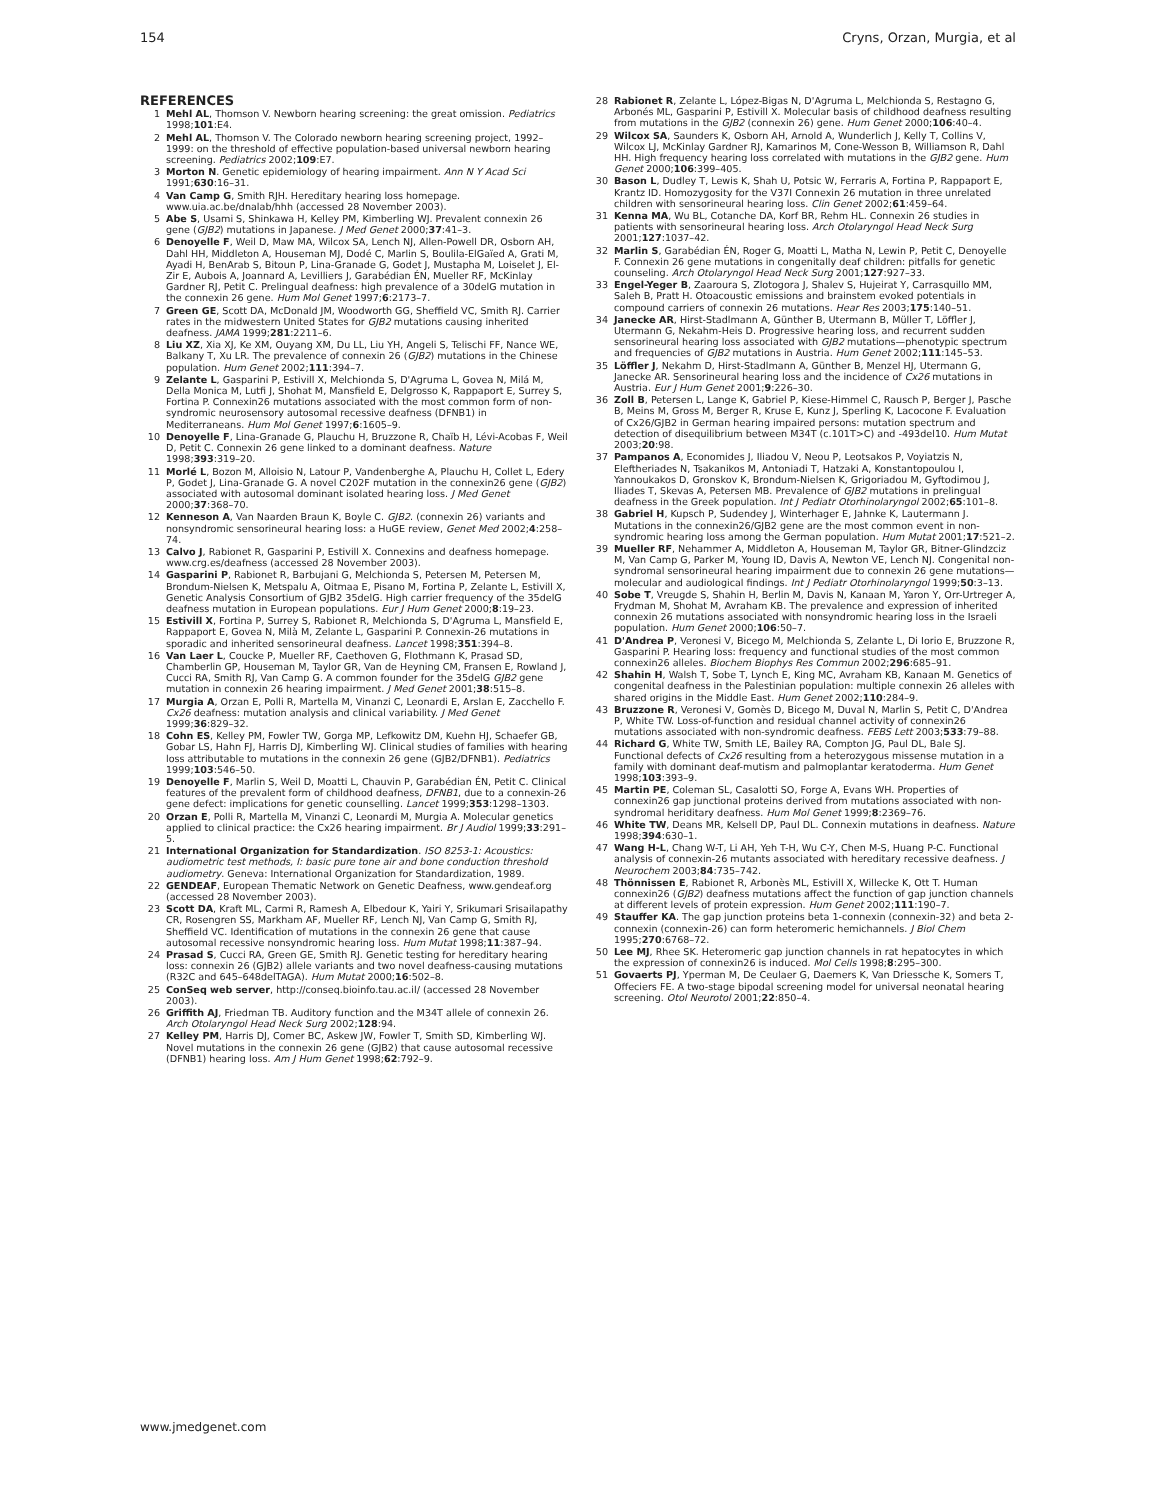154 Cryns, Orzan, Murgia, et al
REFERENCES
1 Mehl AL, Thomson V. Newborn hearing screening: the great omission. Pediatrics 1998;101:E4.
2 Mehl AL, Thomson V. The Colorado newborn hearing screening project, 1992–1999: on the threshold of effective population-based universal newborn hearing screening. Pediatrics 2002;109:E7.
3 Morton N. Genetic epidemiology of hearing impairment. Ann N Y Acad Sci 1991;630:16–31.
4 Van Camp G, Smith RJH. Hereditary hearing loss homepage. www.uia.ac.be/dnalab/hhh (accessed 28 November 2003).
5 Abe S, Usami S, Shinkawa H, Kelley PM, Kimberling WJ. Prevalent connexin 26 gene (GJB2) mutations in Japanese. J Med Genet 2000;37:41–3.
6 Denoyelle F, Weil D, Maw MA, Wilcox SA, Lench NJ, Allen-Powell DR, Osborn AH, Dahl HH, Middleton A, Houseman MJ, Dodé C, Marlin S, Boulila-ElGaïed A, Grati M, Ayadi H, BenArab S, Bitoun P, Lina-Granade G, Godet J, Mustapha M, Loiselet J, El-Zir E, Aubois A, Joannard A, Levilliers J, Garabédian ÉN, Mueller RF, McKinlay Gardner RJ, Petit C. Prelingual deafness: high prevalence of a 30delG mutation in the connexin 26 gene. Hum Mol Genet 1997;6:2173–7.
7 Green GE, Scott DA, McDonald JM, Woodworth GG, Sheffield VC, Smith RJ. Carrier rates in the midwestern United States for GJB2 mutations causing inherited deafness. JAMA 1999;281:2211–6.
8 Liu XZ, Xia XJ, Ke XM, Ouyang XM, Du LL, Liu YH, Angeli S, Telischi FF, Nance WE, Balkany T, Xu LR. The prevalence of connexin 26 (GJB2) mutations in the Chinese population. Hum Genet 2002;111:394–7.
9 Zelante L, Gasparini P, Estivill X, Melchionda S, D'Agruma L, Govea N, Milá M, Della Monica M, Lutfi J, Shohat M, Mansfield E, Delgrosso K, Rappaport E, Surrey S, Fortina P. Connexin26 mutations associated with the most common form of non-syndromic neurosensory autosomal recessive deafness (DFNB1) in Mediterraneans. Hum Mol Genet 1997;6:1605–9.
10 Denoyelle F, Lina-Granade G, Plauchu H, Bruzzone R, Chaïb H, Lévi-Acobas F, Weil D, Petit C. Connexin 26 gene linked to a dominant deafness. Nature 1998;393:319–20.
11 Morlé L, Bozon M, Alloisio N, Latour P, Vandenberghe A, Plauchu H, Collet L, Edery P, Godet J, Lina-Granade G. A novel C202F mutation in the connexin26 gene (GJB2) associated with autosomal dominant isolated hearing loss. J Med Genet 2000;37:368–70.
12 Kenneson A, Van Naarden Braun K, Boyle C. GJB2. (connexin 26) variants and nonsyndromic sensorineural hearing loss: a HuGE review, Genet Med 2002;4:258–74.
13 Calvo J, Rabionet R, Gasparini P, Estivill X. Connexins and deafness homepage. www.crg.es/deafness (accessed 28 November 2003).
14 Gasparini P, Rabionet R, Barbujani G, Melchionda S, Petersen M, Petersen M, Brondum-Nielsen K, Metspalu A, Oitmaa E, Pisano M, Fortina P, Zelante L, Estivill X, Genetic Analysis Consortium of GJB2 35delG. High carrier frequency of the 35delG deafness mutation in European populations. Eur J Hum Genet 2000;8:19–23.
15 Estivill X, Fortina P, Surrey S, Rabionet R, Melchionda S, D'Agruma L, Mansfield E, Rappaport E, Govea N, Milà M, Zelante L, Gasparini P. Connexin-26 mutations in sporadic and inherited sensorineural deafness. Lancet 1998;351:394–8.
16 Van Laer L, Coucke P, Mueller RF, Caethoven G, Flothmann K, Prasad SD, Chamberlin GP, Houseman M, Taylor GR, Van de Heyning CM, Fransen E, Rowland J, Cucci RA, Smith RJ, Van Camp G. A common founder for the 35delG GJB2 gene mutation in connexin 26 hearing impairment. J Med Genet 2001;38:515–8.
17 Murgia A, Orzan E, Polli R, Martella M, Vinanzi C, Leonardi E, Arslan E, Zacchello F. Cx26 deafness: mutation analysis and clinical variability. J Med Genet 1999;36:829–32.
18 Cohn ES, Kelley PM, Fowler TW, Gorga MP, Lefkowitz DM, Kuehn HJ, Schaefer GB, Gobar LS, Hahn FJ, Harris DJ, Kimberling WJ. Clinical studies of families with hearing loss attributable to mutations in the connexin 26 gene (GJB2/DFNB1). Pediatrics 1999;103:546–50.
19 Denoyelle F, Marlin S, Weil D, Moatti L, Chauvin P, Garabédian ÉN, Petit C. Clinical features of the prevalent form of childhood deafness, DFNB1, due to a connexin-26 gene defect: implications for genetic counselling. Lancet 1999;353:1298–1303.
20 Orzan E, Polli R, Martella M, Vinanzi C, Leonardi M, Murgia A. Molecular genetics applied to clinical practice: the Cx26 hearing impairment. Br J Audiol 1999;33:291–5.
21 International Organization for Standardization. ISO 8253-1: Acoustics: audiometric test methods, I: basic pure tone air and bone conduction threshold audiometry. Geneva: International Organization for Standardization, 1989.
22 GENDEAF, European Thematic Network on Genetic Deafness, www.gendeaf.org (accessed 28 November 2003).
23 Scott DA, Kraft ML, Carmi R, Ramesh A, Elbedour K, Yairi Y, Srikumari Srisailapathy CR, Rosengren SS, Markham AF, Mueller RF, Lench NJ, Van Camp G, Smith RJ, Sheffield VC. Identification of mutations in the connexin 26 gene that cause autosomal recessive nonsyndromic hearing loss. Hum Mutat 1998;11:387–94.
24 Prasad S, Cucci RA, Green GE, Smith RJ. Genetic testing for hereditary hearing loss: connexin 26 (GJB2) allele variants and two novel deafness-causing mutations (R32C and 645–648delTAGA). Hum Mutat 2000;16:502–8.
25 ConSeq web server, http://conseq.bioinfo.tau.ac.il/ (accessed 28 November 2003).
26 Griffith AJ, Friedman TB. Auditory function and the M34T allele of connexin 26. Arch Otolaryngol Head Neck Surg 2002;128:94.
27 Kelley PM, Harris DJ, Comer BC, Askew JW, Fowler T, Smith SD, Kimberling WJ. Novel mutations in the connexin 26 gene (GJB2) that cause autosomal recessive (DFNB1) hearing loss. Am J Hum Genet 1998;62:792–9.
28 Rabionet R, Zelante L, López-Bigas N, D'Agruma L, Melchionda S, Restagno G, Arbonés ML, Gasparini P, Estivill X. Molecular basis of childhood deafness resulting from mutations in the GJB2 (connexin 26) gene. Hum Genet 2000;106:40–4.
29 Wilcox SA, Saunders K, Osborn AH, Arnold A, Wunderlich J, Kelly T, Collins V, Wilcox LJ, McKinlay Gardner RJ, Kamarinos M, Cone-Wesson B, Williamson R, Dahl HH. High frequency hearing loss correlated with mutations in the GJB2 gene. Hum Genet 2000;106:399–405.
30 Bason L, Dudley T, Lewis K, Shah U, Potsic W, Ferraris A, Fortina P, Rappaport E, Krantz ID. Homozygosity for the V37I Connexin 26 mutation in three unrelated children with sensorineural hearing loss. Clin Genet 2002;61:459–64.
31 Kenna MA, Wu BL, Cotanche DA, Korf BR, Rehm HL. Connexin 26 studies in patients with sensorineural hearing loss. Arch Otolaryngol Head Neck Surg 2001;127:1037–42.
32 Marlin S, Garabédian ÉN, Roger G, Moatti L, Matha N, Lewin P, Petit C, Denoyelle F. Connexin 26 gene mutations in congenitally deaf children: pitfalls for genetic counseling. Arch Otolaryngol Head Neck Surg 2001;127:927–33.
33 Engel-Yeger B, Zaaroura S, Zlotogora J, Shalev S, Hujeirat Y, Carrasquillo MM, Saleh B, Pratt H. Otoacoustic emissions and brainstem evoked potentials in compound carriers of connexin 26 mutations. Hear Res 2003;175:140–51.
34 Janecke AR, Hirst-Stadlmann A, Günther B, Utermann B, Müller T, Löffler J, Utermann G, Nekahm-Heis D. Progressive hearing loss, and recurrent sudden sensorineural hearing loss associated with GJB2 mutations—phenotypic spectrum and frequencies of GJB2 mutations in Austria. Hum Genet 2002;111:145–53.
35 Löffler J, Nekahm D, Hirst-Stadlmann A, Günther B, Menzel HJ, Utermann G, Janecke AR. Sensorineural hearing loss and the incidence of Cx26 mutations in Austria. Eur J Hum Genet 2001;9:226–30.
36 Zoll B, Petersen L, Lange K, Gabriel P, Kiese-Himmel C, Rausch P, Berger J, Pasche B, Meins M, Gross M, Berger R, Kruse E, Kunz J, Sperling K, Lacocone F. Evaluation of Cx26/GJB2 in German hearing impaired persons: mutation spectrum and detection of disequilibrium between M34T (c.101T>C) and -493del10. Hum Mutat 2003;20:98.
37 Pampanos A, Economides J, Iliadou V, Neou P, Leotsakos P, Voyiatzis N, Eleftheriades N, Tsakanikos M, Antoniadi T, Hatzaki A, Konstantopoulou I, Yannoukakos D, Gronskov K, Brondum-Nielsen K, Grigoriadou M, Gyftodimou J, Iliades T, Skevas A, Petersen MB. Prevalence of GJB2 mutations in prelingual deafness in the Greek population. Int J Pediatr Otorhinolaryngol 2002;65:101–8.
38 Gabriel H, Kupsch P, Sudendey J, Winterhager E, Jahnke K, Lautermann J. Mutations in the connexin26/GJB2 gene are the most common event in non-syndromic hearing loss among the German population. Hum Mutat 2001;17:521–2.
39 Mueller RF, Nehammer A, Middleton A, Houseman M, Taylor GR, Bitner-Glindzciz M, Van Camp G, Parker M, Young ID, Davis A, Newton VE, Lench NJ. Congenital non-syndromal sensorineural hearing impairment due to connexin 26 gene mutations—molecular and audiological findings. Int J Pediatr Otorhinolaryngol 1999;50:3–13.
40 Sobe T, Vreugde S, Shahin H, Berlin M, Davis N, Kanaan M, Yaron Y, Orr-Urtreger A, Frydman M, Shohat M, Avraham KB. The prevalence and expression of inherited connexin 26 mutations associated with nonsyndromic hearing loss in the Israeli population. Hum Genet 2000;106:50–7.
41 D'Andrea P, Veronesi V, Bicego M, Melchionda S, Zelante L, Di Iorio E, Bruzzone R, Gasparini P. Hearing loss: frequency and functional studies of the most common connexin26 alleles. Biochem Biophys Res Commun 2002;296:685–91.
42 Shahin H, Walsh T, Sobe T, Lynch E, King MC, Avraham KB, Kanaan M. Genetics of congenital deafness in the Palestinian population: multiple connexin 26 alleles with shared origins in the Middle East. Hum Genet 2002;110:284–9.
43 Bruzzone R, Veronesi V, Gomès D, Bicego M, Duval N, Marlin S, Petit C, D'Andrea P, White TW. Loss-of-function and residual channel activity of connexin26 mutations associated with non-syndromic deafness. FEBS Lett 2003;533:79–88.
44 Richard G, White TW, Smith LE, Bailey RA, Compton JG, Paul DL, Bale SJ. Functional defects of Cx26 resulting from a heterozygous missense mutation in a family with dominant deaf-mutism and palmoplantar keratoderma. Hum Genet 1998;103:393–9.
45 Martin PE, Coleman SL, Casalotti SO, Forge A, Evans WH. Properties of connexin26 gap junctional proteins derived from mutations associated with non-syndromal heriditary deafness. Hum Mol Genet 1999;8:2369–76.
46 White TW, Deans MR, Kelsell DP, Paul DL. Connexin mutations in deafness. Nature 1998;394:630–1.
47 Wang H-L, Chang W-T, Li AH, Yeh T-H, Wu C-Y, Chen M-S, Huang P-C. Functional analysis of connexin-26 mutants associated with hereditary recessive deafness. J Neurochem 2003;84:735–742.
48 Thönnissen E, Rabionet R, Arbonès ML, Estivill X, Willecke K, Ott T. Human connexin26 (GJB2) deafness mutations affect the function of gap junction channels at different levels of protein expression. Hum Genet 2002;111:190–7.
49 Stauffer KA. The gap junction proteins beta 1-connexin (connexin-32) and beta 2-connexin (connexin-26) can form heteromeric hemichannels. J Biol Chem 1995;270:6768–72.
50 Lee MJ, Rhee SK. Heteromeric gap junction channels in rat hepatocytes in which the expression of connexin26 is induced. Mol Cells 1998;8:295–300.
51 Govaerts PJ, Yperman M, De Ceulaer G, Daemers K, Van Driessche K, Somers T, Offeciers FE. A two-stage bipodal screening model for universal neonatal hearing screening. Otol Neurotol 2001;22:850–4.
www.jmedgenet.com